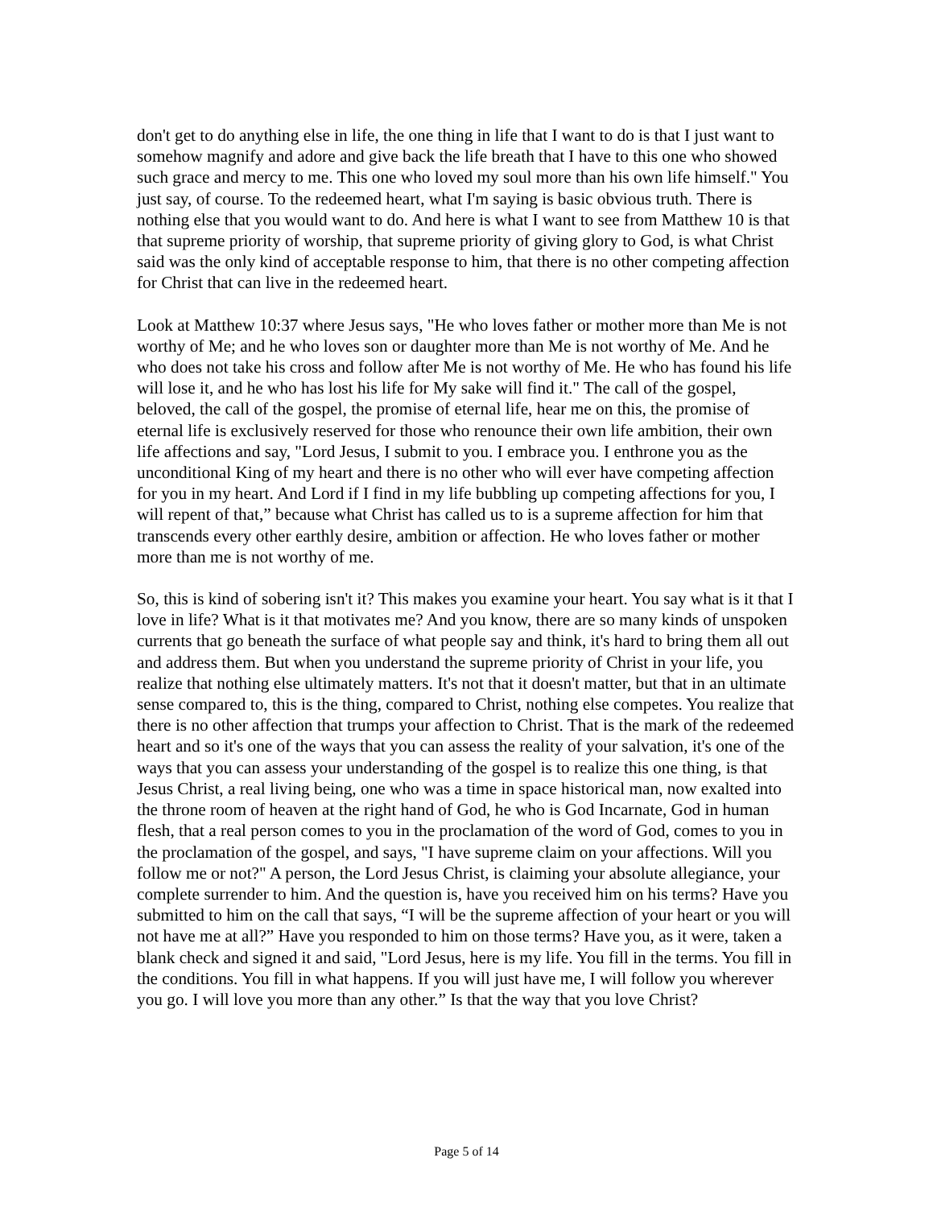don't get to do anything else in life, the one thing in life that I want to do is that I just want to somehow magnify and adore and give back the life breath that I have to this one who showed such grace and mercy to me. This one who loved my soul more than his own life himself." You just say, of course. To the redeemed heart, what I'm saying is basic obvious truth. There is nothing else that you would want to do. And here is what I want to see from Matthew 10 is that that supreme priority of worship, that supreme priority of giving glory to God, is what Christ said was the only kind of acceptable response to him, that there is no other competing affection for Christ that can live in the redeemed heart.
Look at Matthew 10:37 where Jesus says, "He who loves father or mother more than Me is not worthy of Me; and he who loves son or daughter more than Me is not worthy of Me. And he who does not take his cross and follow after Me is not worthy of Me. He who has found his life will lose it, and he who has lost his life for My sake will find it." The call of the gospel, beloved, the call of the gospel, the promise of eternal life, hear me on this, the promise of eternal life is exclusively reserved for those who renounce their own life ambition, their own life affections and say, "Lord Jesus, I submit to you. I embrace you. I enthrone you as the unconditional King of my heart and there is no other who will ever have competing affection for you in my heart. And Lord if I find in my life bubbling up competing affections for you, I will repent of that,” because what Christ has called us to is a supreme affection for him that transcends every other earthly desire, ambition or affection. He who loves father or mother more than me is not worthy of me.
So, this is kind of sobering isn't it? This makes you examine your heart. You say what is it that I love in life? What is it that motivates me? And you know, there are so many kinds of unspoken currents that go beneath the surface of what people say and think, it's hard to bring them all out and address them. But when you understand the supreme priority of Christ in your life, you realize that nothing else ultimately matters. It's not that it doesn't matter, but that in an ultimate sense compared to, this is the thing, compared to Christ, nothing else competes. You realize that there is no other affection that trumps your affection to Christ. That is the mark of the redeemed heart and so it's one of the ways that you can assess the reality of your salvation, it's one of the ways that you can assess your understanding of the gospel is to realize this one thing, is that Jesus Christ, a real living being, one who was a time in space historical man, now exalted into the throne room of heaven at the right hand of God, he who is God Incarnate, God in human flesh, that a real person comes to you in the proclamation of the word of God, comes to you in the proclamation of the gospel, and says, "I have supreme claim on your affections. Will you follow me or not?" A person, the Lord Jesus Christ, is claiming your absolute allegiance, your complete surrender to him. And the question is, have you received him on his terms? Have you submitted to him on the call that says, “I will be the supreme affection of your heart or you will not have me at all?” Have you responded to him on those terms? Have you, as it were, taken a blank check and signed it and said, "Lord Jesus, here is my life. You fill in the terms. You fill in the conditions. You fill in what happens. If you will just have me, I will follow you wherever you go. I will love you more than any other.” Is that the way that you love Christ?
Page 5 of 14